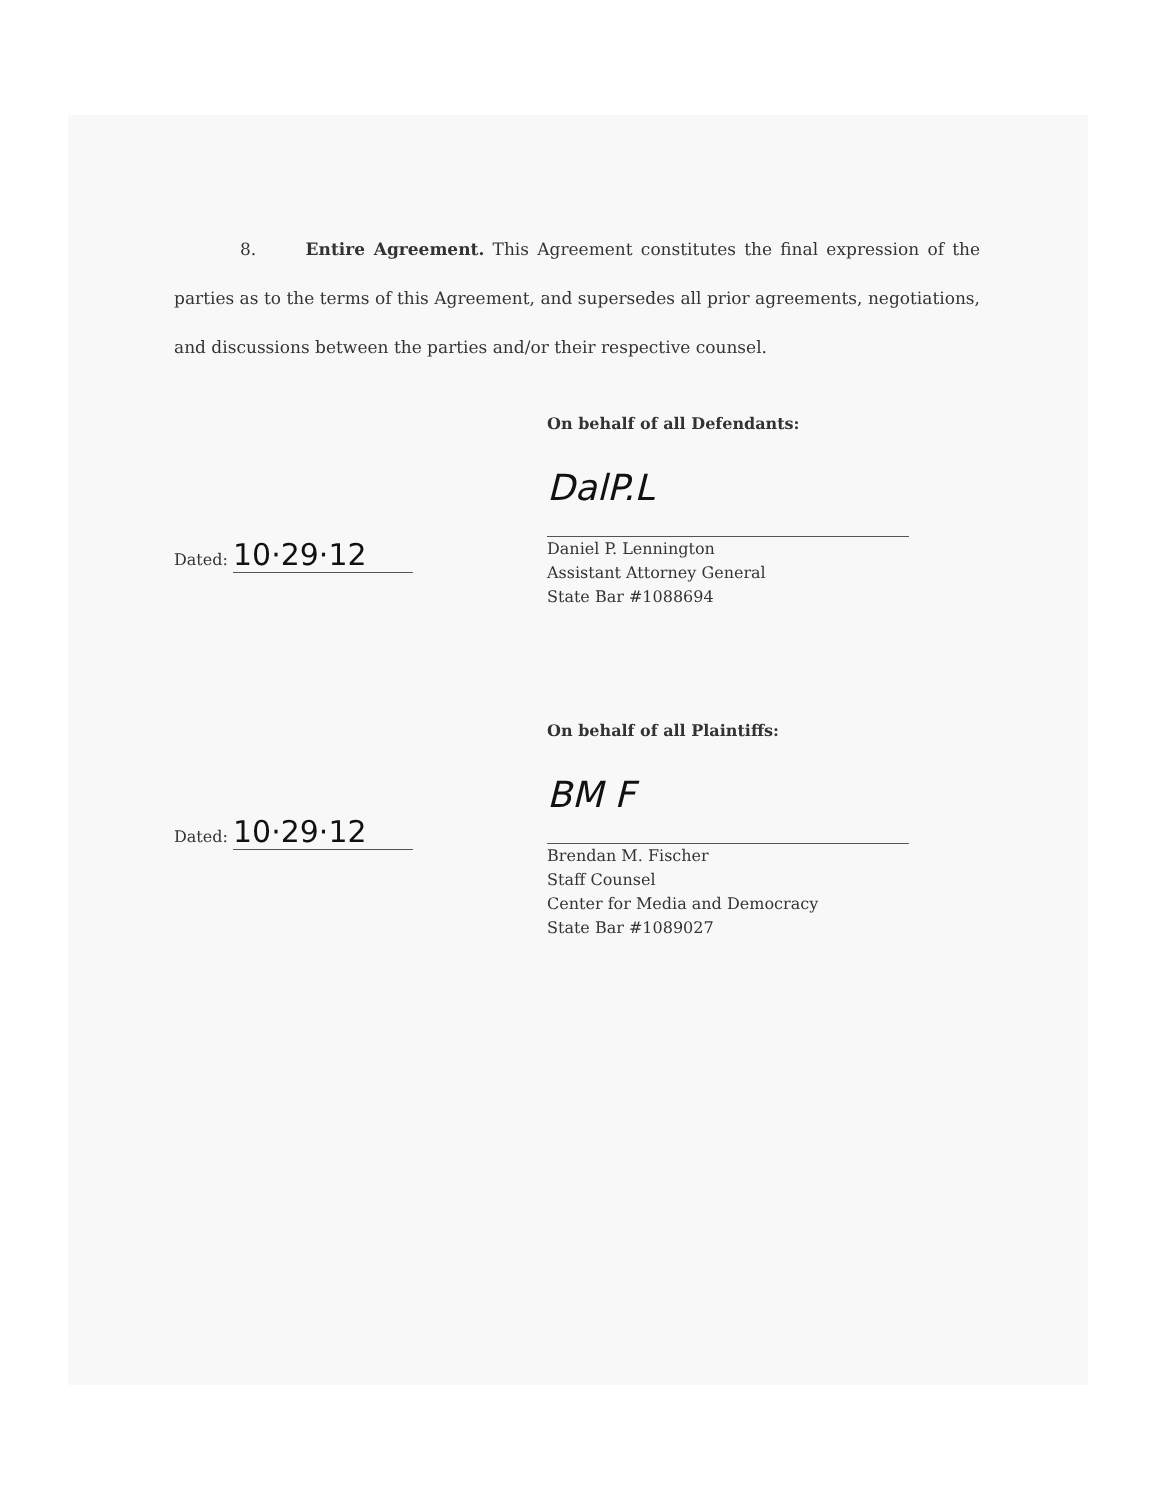8. Entire Agreement. This Agreement constitutes the final expression of the parties as to the terms of this Agreement, and supersedes all prior agreements, negotiations, and discussions between the parties and/or their respective counsel.
Dated: 10·29·12
On behalf of all Defendants:
DalP.L
Daniel P. Lennington
Assistant Attorney General
State Bar #1088694
Dated: 10·29·12
On behalf of all Plaintiffs:
BM F
Brendan M. Fischer
Staff Counsel
Center for Media and Democracy
State Bar #1089027